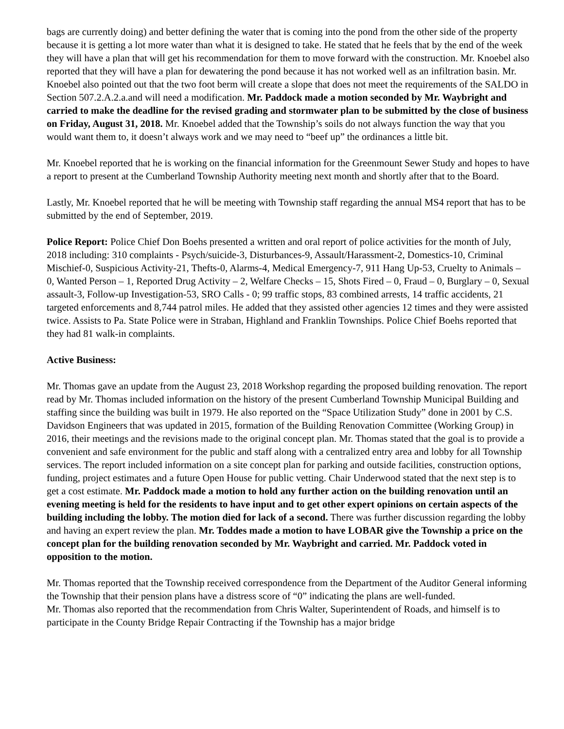bags are currently doing) and better defining the water that is coming into the pond from the other side of the property because it is getting a lot more water than what it is designed to take. He stated that he feels that by the end of the week they will have a plan that will get his recommendation for them to move forward with the construction. Mr. Knoebel also reported that they will have a plan for dewatering the pond because it has not worked well as an infiltration basin. Mr. Knoebel also pointed out that the two foot berm will create a slope that does not meet the requirements of the SALDO in Section 507.2.A.2.a.and will need a modification. Mr. Paddock made a motion seconded by Mr. Waybright and carried to make the deadline for the revised grading and stormwater plan to be submitted by the close of business on Friday, August 31, 2018. Mr. Knoebel added that the Township’s soils do not always function the way that you would want them to, it doesn’t always work and we may need to “beef up” the ordinances a little bit.
Mr. Knoebel reported that he is working on the financial information for the Greenmount Sewer Study and hopes to have a report to present at the Cumberland Township Authority meeting next month and shortly after that to the Board.
Lastly, Mr. Knoebel reported that he will be meeting with Township staff regarding the annual MS4 report that has to be submitted by the end of September, 2019.
Police Report: Police Chief Don Boehs presented a written and oral report of police activities for the month of July, 2018 including: 310 complaints - Psych/suicide-3, Disturbances-9, Assault/Harassment-2, Domestics-10, Criminal Mischief-0, Suspicious Activity-21, Thefts-0, Alarms-4, Medical Emergency-7, 911 Hang Up-53, Cruelty to Animals – 0, Wanted Person – 1, Reported Drug Activity – 2, Welfare Checks – 15, Shots Fired – 0, Fraud – 0, Burglary – 0, Sexual assault-3, Follow-up Investigation-53, SRO Calls - 0; 99 traffic stops, 83 combined arrests, 14 traffic accidents, 21 targeted enforcements and 8,744 patrol miles. He added that they assisted other agencies 12 times and they were assisted twice. Assists to Pa. State Police were in Straban, Highland and Franklin Townships. Police Chief Boehs reported that they had 81 walk-in complaints.
Active Business:
Mr. Thomas gave an update from the August 23, 2018 Workshop regarding the proposed building renovation. The report read by Mr. Thomas included information on the history of the present Cumberland Township Municipal Building and staffing since the building was built in 1979. He also reported on the “Space Utilization Study” done in 2001 by C.S. Davidson Engineers that was updated in 2015, formation of the Building Renovation Committee (Working Group) in 2016, their meetings and the revisions made to the original concept plan. Mr. Thomas stated that the goal is to provide a convenient and safe environment for the public and staff along with a centralized entry area and lobby for all Township services. The report included information on a site concept plan for parking and outside facilities, construction options, funding, project estimates and a future Open House for public vetting. Chair Underwood stated that the next step is to get a cost estimate. Mr. Paddock made a motion to hold any further action on the building renovation until an evening meeting is held for the residents to have input and to get other expert opinions on certain aspects of the building including the lobby. The motion died for lack of a second. There was further discussion regarding the lobby and having an expert review the plan. Mr. Toddes made a motion to have LOBAR give the Township a price on the concept plan for the building renovation seconded by Mr. Waybright and carried. Mr. Paddock voted in opposition to the motion.
Mr. Thomas reported that the Township received correspondence from the Department of the Auditor General informing the Township that their pension plans have a distress score of “0” indicating the plans are well-funded.
Mr. Thomas also reported that the recommendation from Chris Walter, Superintendent of Roads, and himself is to participate in the County Bridge Repair Contracting if the Township has a major bridge